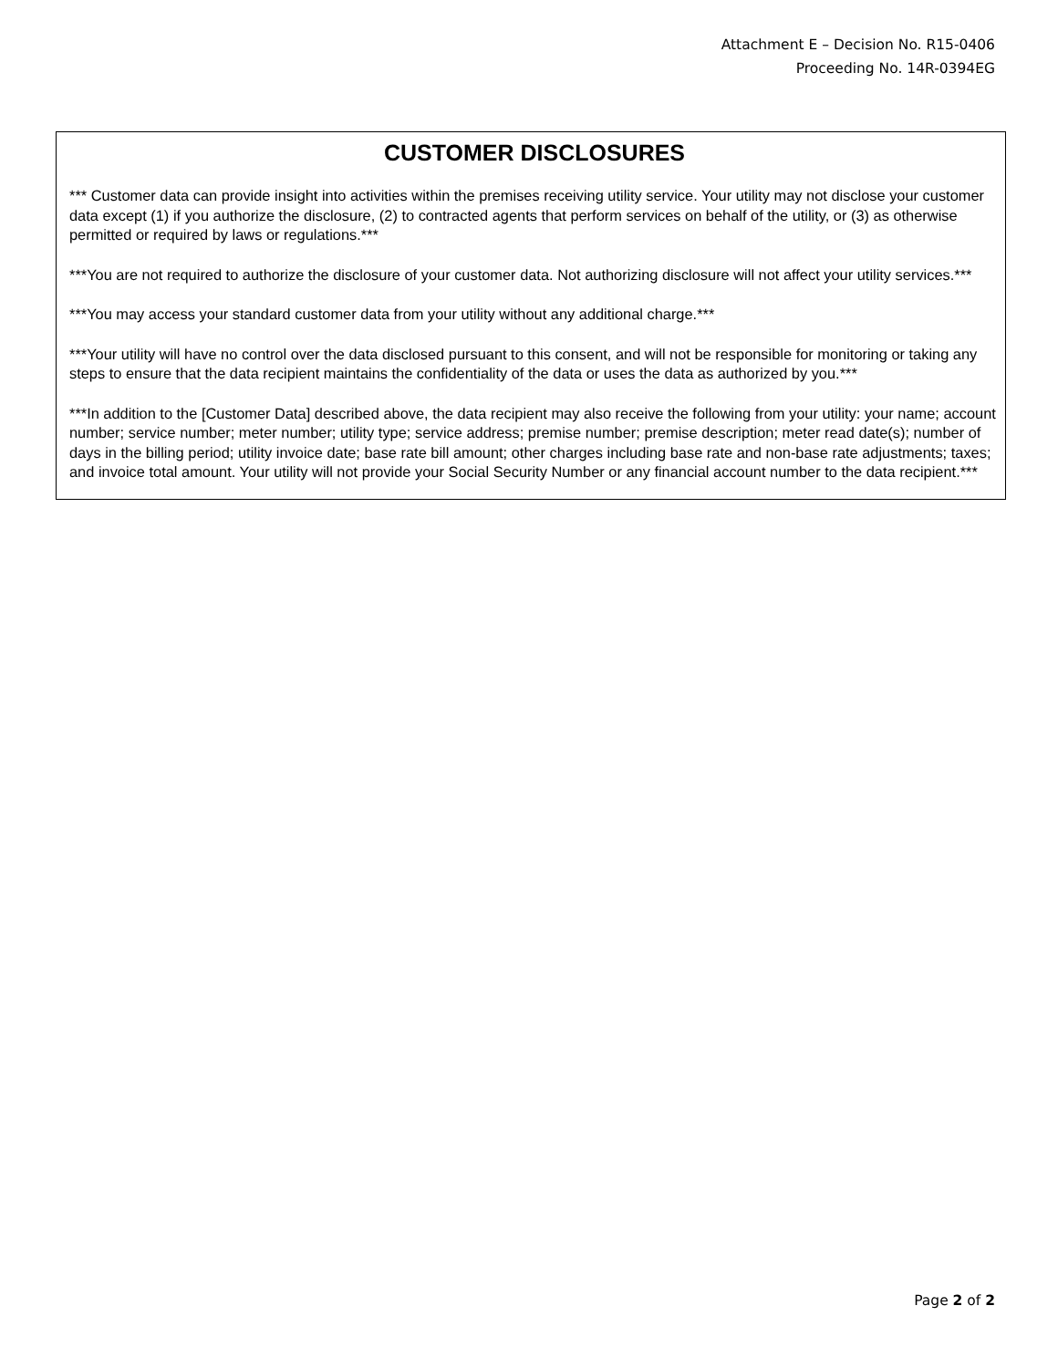Attachment E – Decision No. R15-0406
Proceeding No. 14R-0394EG
CUSTOMER DISCLOSURES
*** Customer data can provide insight into activities within the premises receiving utility service. Your utility may not disclose your customer data except (1) if you authorize the disclosure, (2) to contracted agents that perform services on behalf of the utility, or (3) as otherwise permitted or required by laws or regulations.***
***You are not required to authorize the disclosure of your customer data. Not authorizing disclosure will not affect your utility services.***
***You may access your standard customer data from your utility without any additional charge.***
***Your utility will have no control over the data disclosed pursuant to this consent, and will not be responsible for monitoring or taking any steps to ensure that the data recipient maintains the confidentiality of the data or uses the data as authorized by you.***
***In addition to the [Customer Data] described above, the data recipient may also receive the following from your utility: your name; account number; service number; meter number; utility type; service address; premise number; premise description; meter read date(s); number of days in the billing period; utility invoice date; base rate bill amount; other charges including base rate and non-base rate adjustments; taxes; and invoice total amount. Your utility will not provide your Social Security Number or any financial account number to the data recipient.***
Page 2 of 2